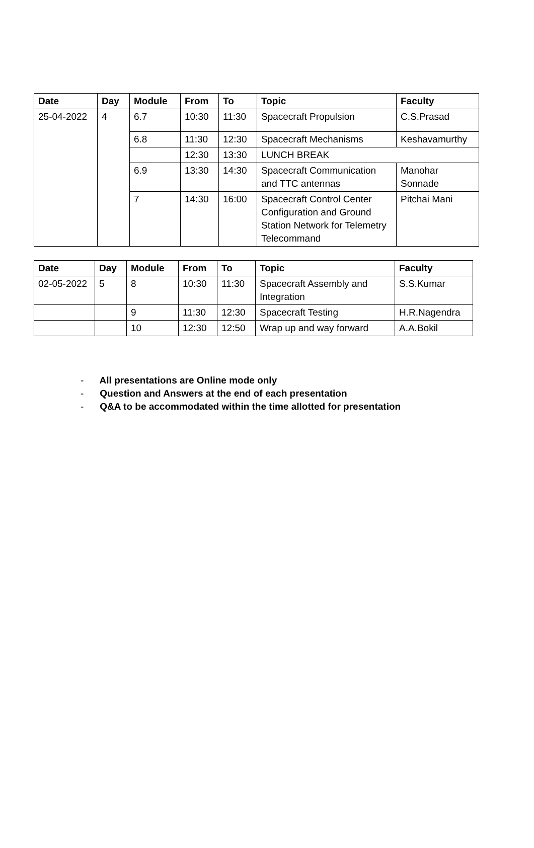| Date | Day | Module | From | To | Topic | Faculty |
| --- | --- | --- | --- | --- | --- | --- |
| 25-04-2022 | 4 | 6.7 | 10:30 | 11:30 | Spacecraft Propulsion | C.S.Prasad |
| | | 6.8 | 11:30 | 12:30 | Spacecraft Mechanisms | Keshavamurthy |
| | | | 12:30 | 13:30 | LUNCH BREAK | |
| | | 6.9 | 13:30 | 14:30 | Spacecraft Communication and TTC antennas | Manohar Sonnade |
| | | 7 | 14:30 | 16:00 | Spacecraft Control Center Configuration and Ground Station Network for Telemetry Telecommand | Pitchai Mani |
| Date | Day | Module | From | To | Topic | Faculty |
| --- | --- | --- | --- | --- | --- | --- |
| 02-05-2022 | 5 | 8 | 10:30 | 11:30 | Spacecraft Assembly and Integration | S.S.Kumar |
| | | 9 | 11:30 | 12:30 | Spacecraft Testing | H.R.Nagendra |
| | | 10 | 12:30 | 12:50 | Wrap up and way forward | A.A.Bokil |
- All presentations are Online mode only
- Question and Answers at the end of each presentation
- Q&A to be accommodated within the time allotted for presentation